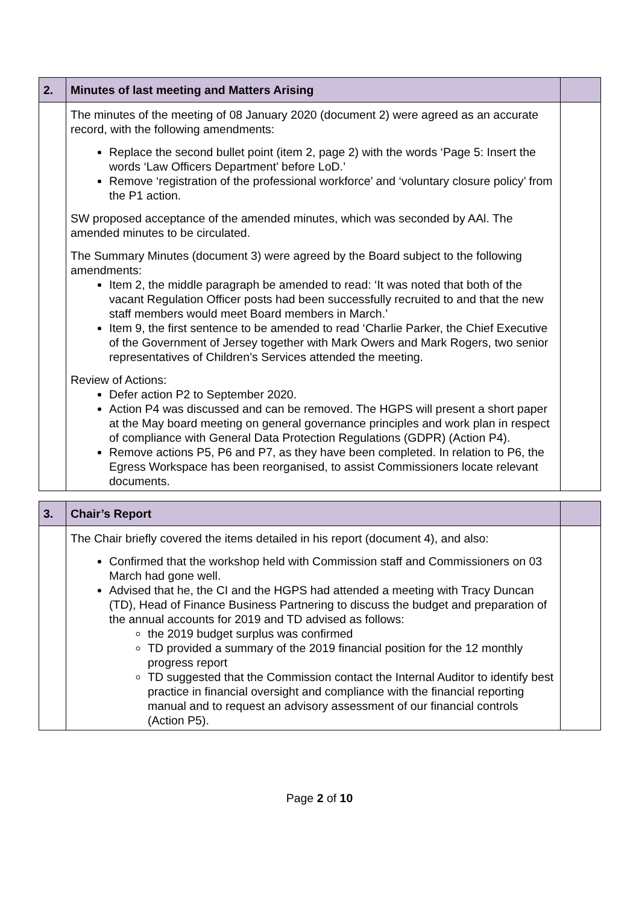| 2. | Minutes of last meeting and Matters Arising | |
| | The minutes of the meeting of 08 January 2020 (document 2) were agreed as an accurate record, with the following amendments: Replace the second bullet point (item 2, page 2) with the words ‘Page 5: Insert the words ‘Law Officers Department’ before LoD.’ Remove ‘registration of the professional workforce’ and ‘voluntary closure policy’ from the P1 action. SW proposed acceptance of the amended minutes, which was seconded by AAl. The amended minutes to be circulated. The Summary Minutes (document 3) were agreed by the Board subject to the following amendments: Item 2, the middle paragraph be amended to read: ‘It was noted that both of the vacant Regulation Officer posts had been successfully recruited to and that the new staff members would meet Board members in March.’ Item 9, the first sentence to be amended to read ‘Charlie Parker, the Chief Executive of the Government of Jersey together with Mark Owers and Mark Rogers, two senior representatives of Children’s Services attended the meeting. Review of Actions: Defer action P2 to September 2020. Action P4 was discussed and can be removed. The HGPS will present a short paper at the May board meeting on general governance principles and work plan in respect of compliance with General Data Protection Regulations (GDPR) (Action P4). Remove actions P5, P6 and P7, as they have been completed. In relation to P6, the Egress Workspace has been reorganised, to assist Commissioners locate relevant documents. | |
| 3. | Chair’s Report | |
| | The Chair briefly covered the items detailed in his report (document 4), and also: Confirmed that the workshop held with Commission staff and Commissioners on 03 March had gone well. Advised that he, the CI and the HGPS had attended a meeting with Tracy Duncan (TD), Head of Finance Business Partnering to discuss the budget and preparation of the annual accounts for 2019 and TD advised as follows: the 2019 budget surplus was confirmed TD provided a summary of the 2019 financial position for the 12 monthly progress report TD suggested that the Commission contact the Internal Auditor to identify best practice in financial oversight and compliance with the financial reporting manual and to request an advisory assessment of our financial controls (Action P5). | |
Page 2 of 10